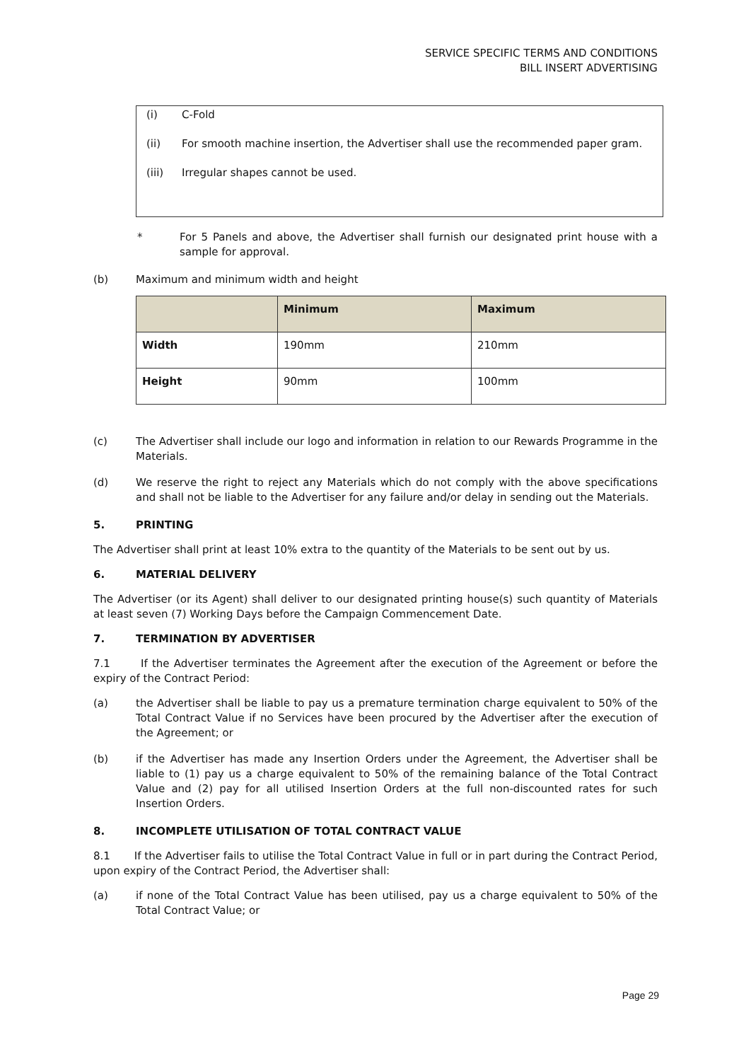SERVICE SPECIFIC TERMS AND CONDITIONS
BILL INSERT ADVERTISING
(i) C-Fold
(ii) For smooth machine insertion, the Advertiser shall use the recommended paper gram.
(iii) Irregular shapes cannot be used.
* For 5 Panels and above, the Advertiser shall furnish our designated print house with a sample for approval.
(b) Maximum and minimum width and height
| | Minimum | Maximum |
| --- | --- | --- |
| Width | 190mm | 210mm |
| Height | 90mm | 100mm |
(c) The Advertiser shall include our logo and information in relation to our Rewards Programme in the Materials.
(d) We reserve the right to reject any Materials which do not comply with the above specifications and shall not be liable to the Advertiser for any failure and/or delay in sending out the Materials.
5. PRINTING
The Advertiser shall print at least 10% extra to the quantity of the Materials to be sent out by us.
6. MATERIAL DELIVERY
The Advertiser (or its Agent) shall deliver to our designated printing house(s) such quantity of Materials at least seven (7) Working Days before the Campaign Commencement Date.
7. TERMINATION BY ADVERTISER
7.1 If the Advertiser terminates the Agreement after the execution of the Agreement or before the expiry of the Contract Period:
(a) the Advertiser shall be liable to pay us a premature termination charge equivalent to 50% of the Total Contract Value if no Services have been procured by the Advertiser after the execution of the Agreement; or
(b) if the Advertiser has made any Insertion Orders under the Agreement, the Advertiser shall be liable to (1) pay us a charge equivalent to 50% of the remaining balance of the Total Contract Value and (2) pay for all utilised Insertion Orders at the full non-discounted rates for such Insertion Orders.
8. INCOMPLETE UTILISATION OF TOTAL CONTRACT VALUE
8.1 If the Advertiser fails to utilise the Total Contract Value in full or in part during the Contract Period, upon expiry of the Contract Period, the Advertiser shall:
(a) if none of the Total Contract Value has been utilised, pay us a charge equivalent to 50% of the Total Contract Value; or
Page 29